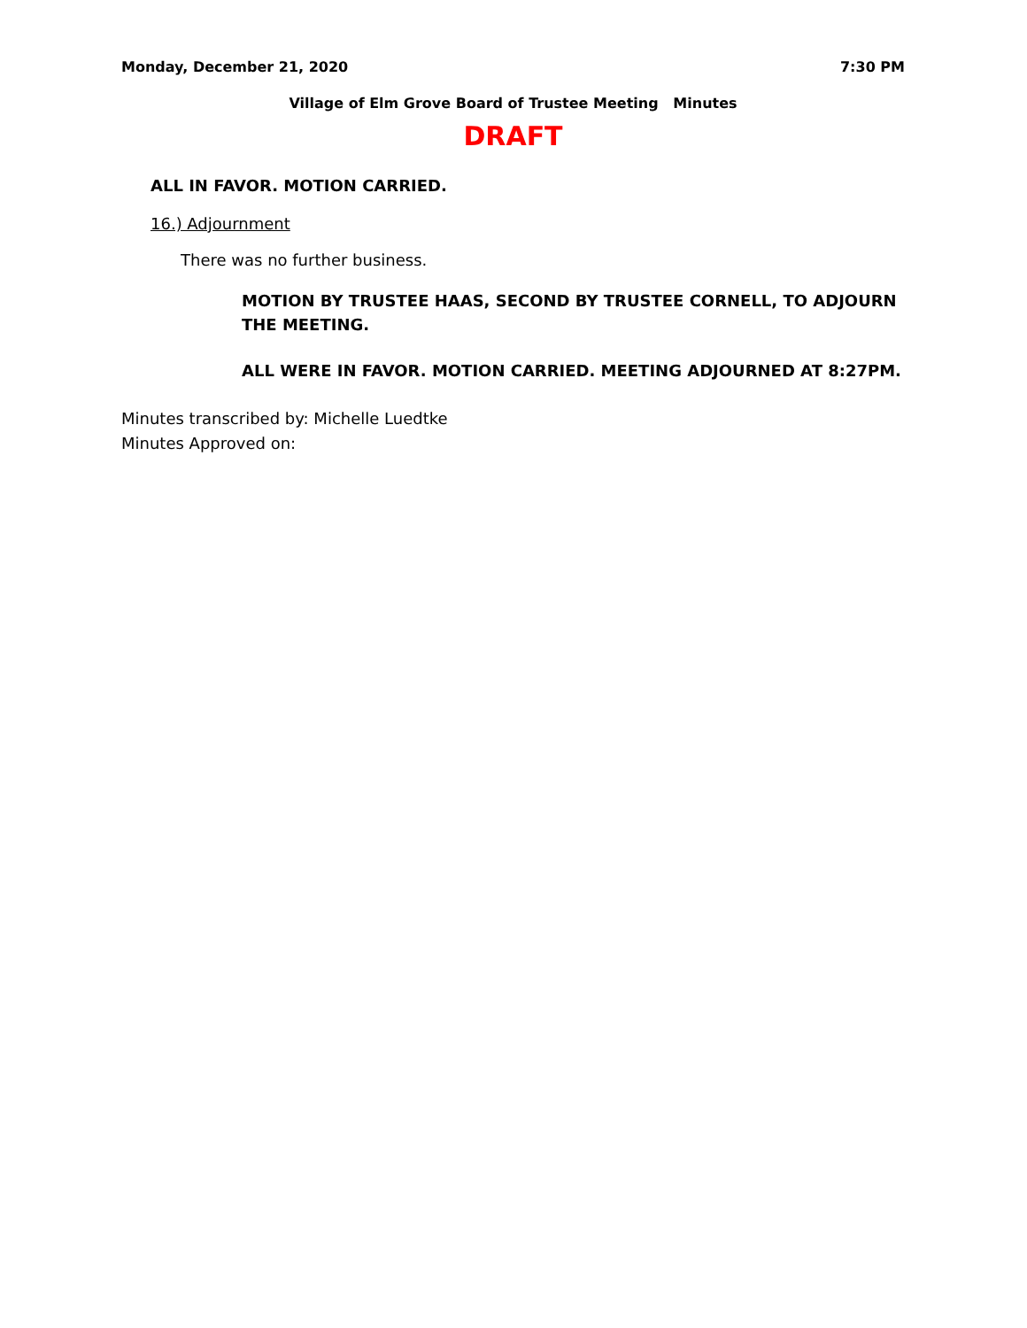Monday, December 21, 2020 7:30 PM
Village of Elm Grove Board of Trustee Meeting Minutes
DRAFT
ALL IN FAVOR. MOTION CARRIED.
16.) Adjournment
There was no further business.
MOTION BY TRUSTEE HAAS, SECOND BY TRUSTEE CORNELL, TO ADJOURN THE MEETING.
ALL WERE IN FAVOR. MOTION CARRIED. MEETING ADJOURNED AT 8:27PM.
Minutes transcribed by: Michelle Luedtke
Minutes Approved on: